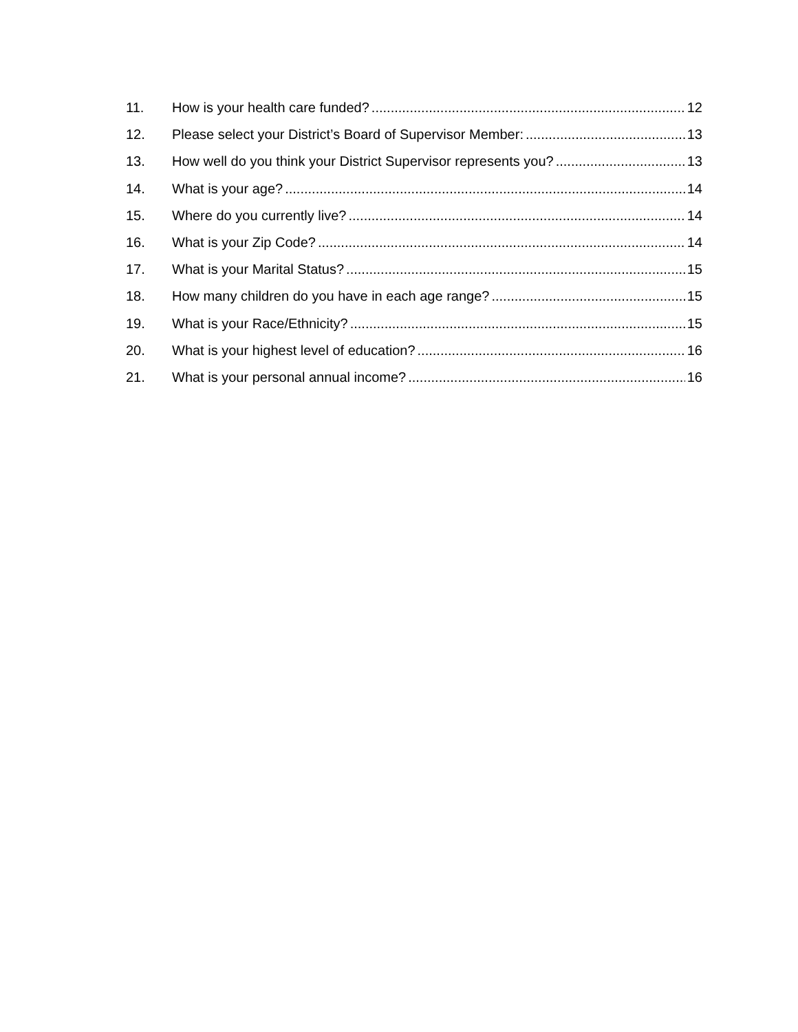11. How is your health care funded? 12
12. Please select your District’s Board of Supervisor Member: 13
13. How well do you think your District Supervisor represents you? 13
14. What is your age? 14
15. Where do you currently live? 14
16. What is your Zip Code? 14
17. What is your Marital Status? 15
18. How many children do you have in each age range? 15
19. What is your Race/Ethnicity? 15
20. What is your highest level of education? 16
21. What is your personal annual income? 16